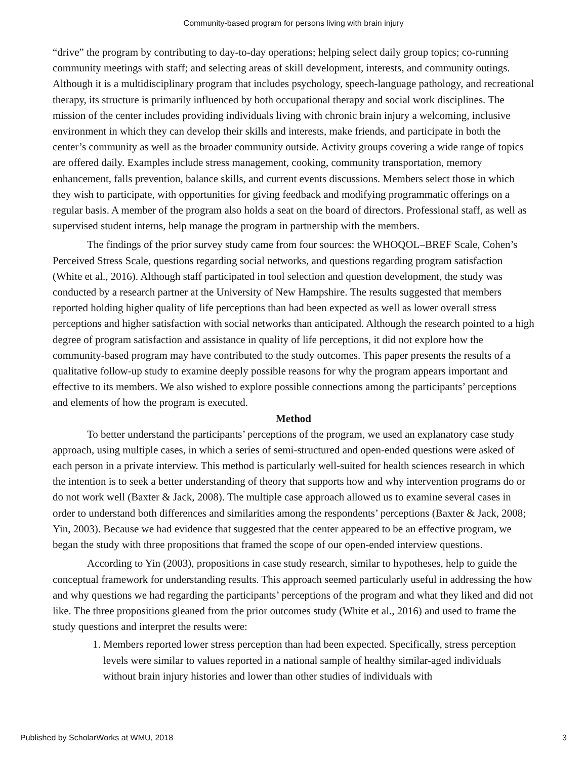Community-based program for persons living with brain injury
“drive” the program by contributing to day-to-day operations; helping select daily group topics; co-running community meetings with staff; and selecting areas of skill development, interests, and community outings. Although it is a multidisciplinary program that includes psychology, speech-language pathology, and recreational therapy, its structure is primarily influenced by both occupational therapy and social work disciplines. The mission of the center includes providing individuals living with chronic brain injury a welcoming, inclusive environment in which they can develop their skills and interests, make friends, and participate in both the center’s community as well as the broader community outside. Activity groups covering a wide range of topics are offered daily. Examples include stress management, cooking, community transportation, memory enhancement, falls prevention, balance skills, and current events discussions. Members select those in which they wish to participate, with opportunities for giving feedback and modifying programmatic offerings on a regular basis. A member of the program also holds a seat on the board of directors. Professional staff, as well as supervised student interns, help manage the program in partnership with the members.
The findings of the prior survey study came from four sources: the WHOQOL–BREF Scale, Cohen’s Perceived Stress Scale, questions regarding social networks, and questions regarding program satisfaction (White et al., 2016). Although staff participated in tool selection and question development, the study was conducted by a research partner at the University of New Hampshire. The results suggested that members reported holding higher quality of life perceptions than had been expected as well as lower overall stress perceptions and higher satisfaction with social networks than anticipated. Although the research pointed to a high degree of program satisfaction and assistance in quality of life perceptions, it did not explore how the community-based program may have contributed to the study outcomes. This paper presents the results of a qualitative follow-up study to examine deeply possible reasons for why the program appears important and effective to its members. We also wished to explore possible connections among the participants’ perceptions and elements of how the program is executed.
Method
To better understand the participants’ perceptions of the program, we used an explanatory case study approach, using multiple cases, in which a series of semi-structured and open-ended questions were asked of each person in a private interview. This method is particularly well-suited for health sciences research in which the intention is to seek a better understanding of theory that supports how and why intervention programs do or do not work well (Baxter & Jack, 2008). The multiple case approach allowed us to examine several cases in order to understand both differences and similarities among the respondents’ perceptions (Baxter & Jack, 2008; Yin, 2003). Because we had evidence that suggested that the center appeared to be an effective program, we began the study with three propositions that framed the scope of our open-ended interview questions.
According to Yin (2003), propositions in case study research, similar to hypotheses, help to guide the conceptual framework for understanding results. This approach seemed particularly useful in addressing the how and why questions we had regarding the participants’ perceptions of the program and what they liked and did not like. The three propositions gleaned from the prior outcomes study (White et al., 2016) and used to frame the study questions and interpret the results were:
1. Members reported lower stress perception than had been expected. Specifically, stress perception levels were similar to values reported in a national sample of healthy similar-aged individuals without brain injury histories and lower than other studies of individuals with
Published by ScholarWorks at WMU, 2018 3